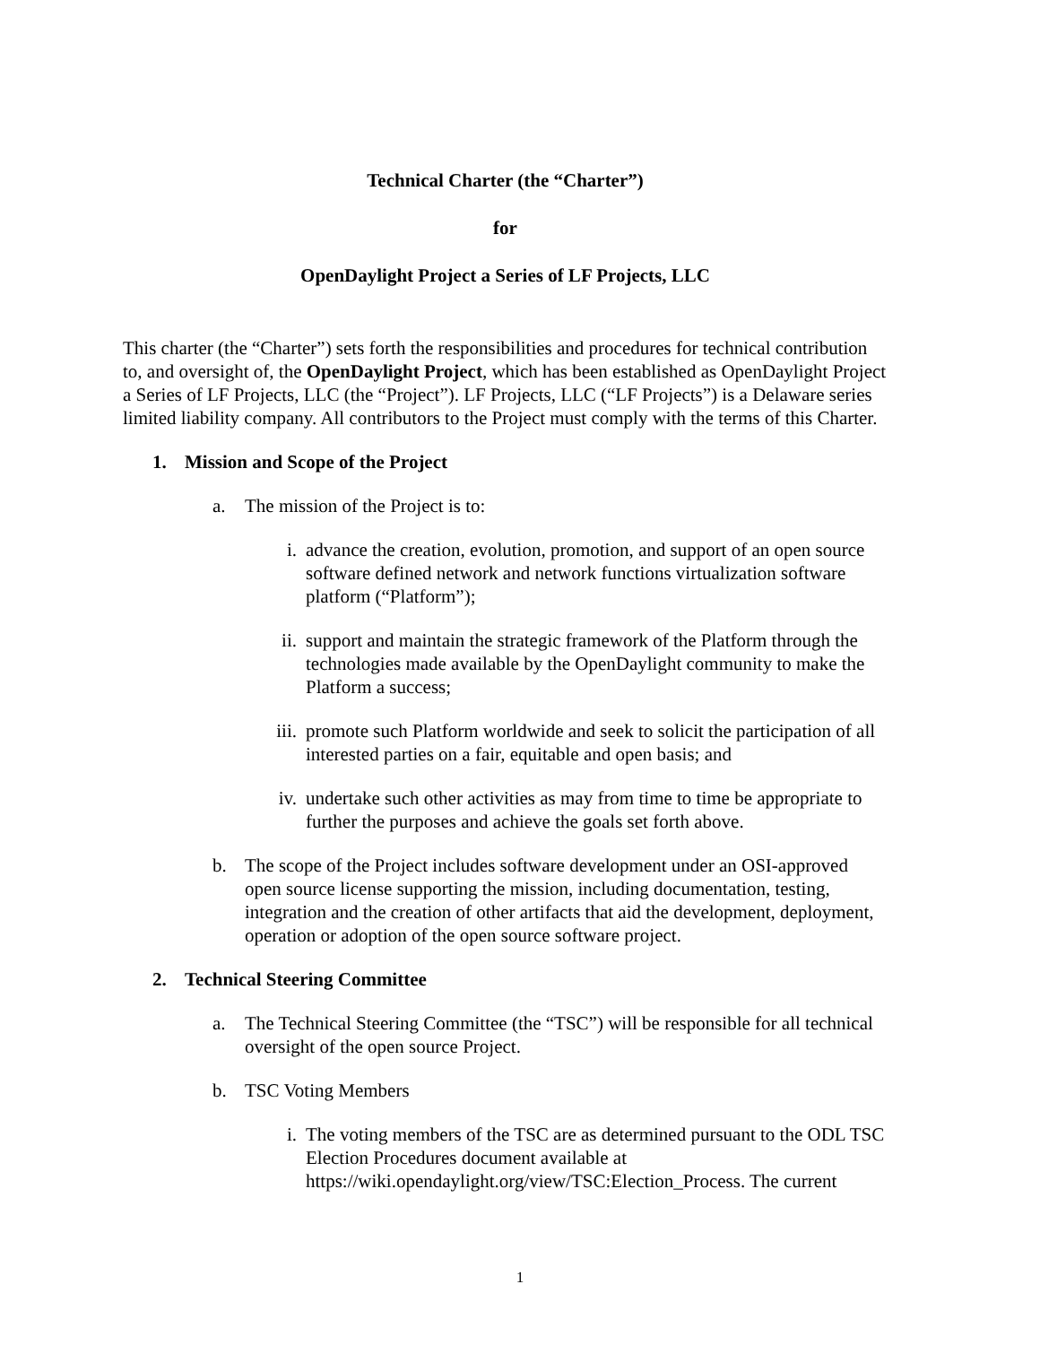Technical Charter (the “Charter”)
for
OpenDaylight Project a Series of LF Projects, LLC
This charter (the “Charter”) sets forth the responsibilities and procedures for technical contribution to, and oversight of, the OpenDaylight Project, which has been established as OpenDaylight Project a Series of LF Projects, LLC (the “Project”). LF Projects, LLC (“LF Projects”) is a Delaware series limited liability company. All contributors to the Project must comply with the terms of this Charter.
1. Mission and Scope of the Project
a. The mission of the Project is to:
i. advance the creation, evolution, promotion, and support of an open source software defined network and network functions virtualization software platform (“Platform”);
ii. support and maintain the strategic framework of the Platform through the technologies made available by the OpenDaylight community to make the Platform a success;
iii. promote such Platform worldwide and seek to solicit the participation of all interested parties on a fair, equitable and open basis; and
iv. undertake such other activities as may from time to time be appropriate to further the purposes and achieve the goals set forth above.
b. The scope of the Project includes software development under an OSI-approved open source license supporting the mission, including documentation, testing, integration and the creation of other artifacts that aid the development, deployment, operation or adoption of the open source software project.
2. Technical Steering Committee
a. The Technical Steering Committee (the “TSC”) will be responsible for all technical oversight of the open source Project.
b. TSC Voting Members
i. The voting members of the TSC are as determined pursuant to the ODL TSC Election Procedures document available at https://wiki.opendaylight.org/view/TSC:Election_Process. The current
1